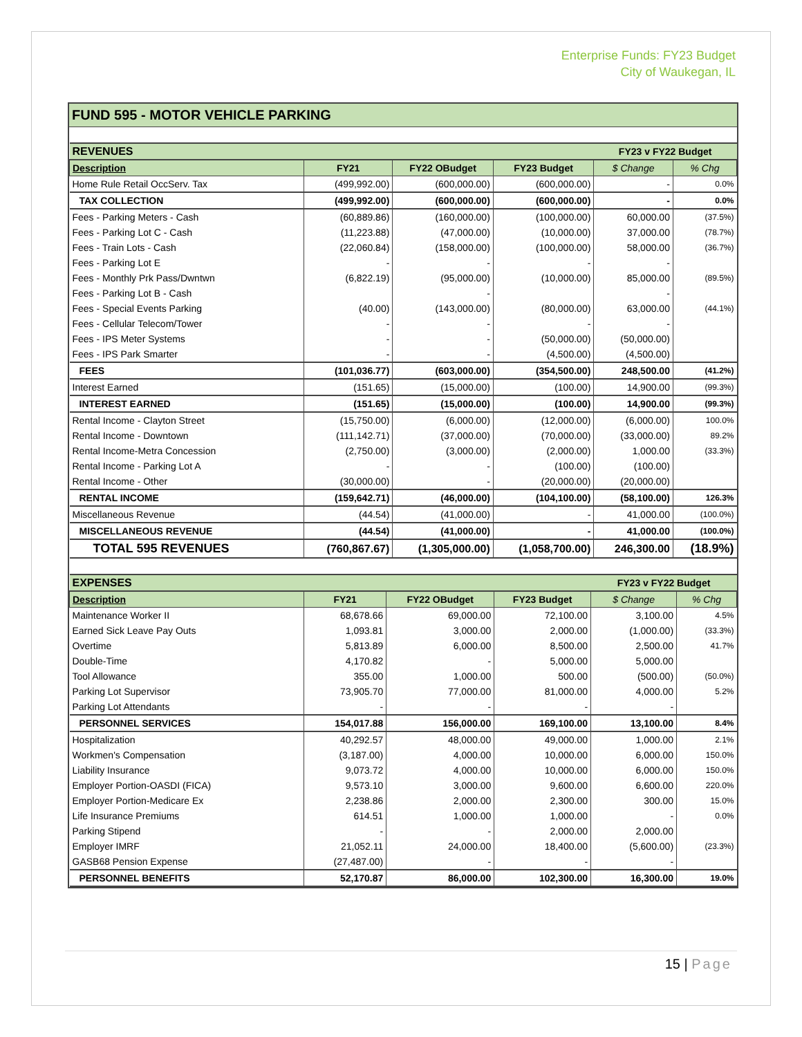Enterprise Funds: FY23 Budget
City of Waukegan, IL
FUND 595 - MOTOR VEHICLE PARKING
| REVENUES | | | | FY23 v FY22 Budget | |
| Description | FY21 | FY22 OBudget | FY23 Budget | $ Change | % Chg |
| Home Rule Retail OccServ. Tax | (499,992.00) | (600,000.00) | (600,000.00) | - | 0.0% |
| TAX COLLECTION | (499,992.00) | (600,000.00) | (600,000.00) | - | 0.0% |
| Fees - Parking Meters - Cash | (60,889.86) | (160,000.00) | (100,000.00) | 60,000.00 | (37.5%) |
| Fees - Parking Lot C - Cash | (11,223.88) | (47,000.00) | (10,000.00) | 37,000.00 | (78.7%) |
| Fees - Train Lots - Cash | (22,060.84) | (158,000.00) | (100,000.00) | 58,000.00 | (36.7%) |
| Fees - Parking Lot E | - | - | - | - | |
| Fees - Monthly Prk Pass/Dwntwn | (6,822.19) | (95,000.00) | (10,000.00) | 85,000.00 | (89.5%) |
| Fees - Parking Lot B - Cash | | - | | - | |
| Fees - Special Events Parking | (40.00) | (143,000.00) | (80,000.00) | 63,000.00 | (44.1%) |
| Fees - Cellular Telecom/Tower | - | - | - | - | |
| Fees - IPS Meter Systems | - | - | (50,000.00) | (50,000.00) | |
| Fees - IPS Park Smarter | - | - | (4,500.00) | (4,500.00) | |
| FEES | (101,036.77) | (603,000.00) | (354,500.00) | 248,500.00 | (41.2%) |
| Interest Earned | (151.65) | (15,000.00) | (100.00) | 14,900.00 | (99.3%) |
| INTEREST EARNED | (151.65) | (15,000.00) | (100.00) | 14,900.00 | (99.3%) |
| Rental Income - Clayton Street | (15,750.00) | (6,000.00) | (12,000.00) | (6,000.00) | 100.0% |
| Rental Income - Downtown | (111,142.71) | (37,000.00) | (70,000.00) | (33,000.00) | 89.2% |
| Rental Income-Metra Concession | (2,750.00) | (3,000.00) | (2,000.00) | 1,000.00 | (33.3%) |
| Rental Income - Parking Lot A | - | - | (100.00) | (100.00) | |
| Rental Income - Other | (30,000.00) | - | (20,000.00) | (20,000.00) | |
| RENTAL INCOME | (159,642.71) | (46,000.00) | (104,100.00) | (58,100.00) | 126.3% |
| Miscellaneous Revenue | (44.54) | (41,000.00) | - | 41,000.00 | (100.0%) |
| MISCELLANEOUS REVENUE | (44.54) | (41,000.00) | - | 41,000.00 | (100.0%) |
| TOTAL 595 REVENUES | (760,867.67) | (1,305,000.00) | (1,058,700.00) | 246,300.00 | (18.9%) |
| EXPENSES | | | | FY23 v FY22 Budget | |
| Description | FY21 | FY22 OBudget | FY23 Budget | $ Change | % Chg |
| Maintenance Worker II | 68,678.66 | 69,000.00 | 72,100.00 | 3,100.00 | 4.5% |
| Earned Sick Leave Pay Outs | 1,093.81 | 3,000.00 | 2,000.00 | (1,000.00) | (33.3%) |
| Overtime | 5,813.89 | 6,000.00 | 8,500.00 | 2,500.00 | 41.7% |
| Double-Time | 4,170.82 | - | 5,000.00 | 5,000.00 | |
| Tool Allowance | 355.00 | 1,000.00 | 500.00 | (500.00) | (50.0%) |
| Parking Lot Supervisor | 73,905.70 | 77,000.00 | 81,000.00 | 4,000.00 | 5.2% |
| Parking Lot Attendants | - | - | - | - | |
| PERSONNEL SERVICES | 154,017.88 | 156,000.00 | 169,100.00 | 13,100.00 | 8.4% |
| Hospitalization | 40,292.57 | 48,000.00 | 49,000.00 | 1,000.00 | 2.1% |
| Workmen's Compensation | (3,187.00) | 4,000.00 | 10,000.00 | 6,000.00 | 150.0% |
| Liability Insurance | 9,073.72 | 4,000.00 | 10,000.00 | 6,000.00 | 150.0% |
| Employer Portion-OASDI (FICA) | 9,573.10 | 3,000.00 | 9,600.00 | 6,600.00 | 220.0% |
| Employer Portion-Medicare Ex | 2,238.86 | 2,000.00 | 2,300.00 | 300.00 | 15.0% |
| Life Insurance Premiums | 614.51 | 1,000.00 | 1,000.00 | - | 0.0% |
| Parking Stipend | - | - | 2,000.00 | 2,000.00 | |
| Employer IMRF | 21,052.11 | 24,000.00 | 18,400.00 | (5,600.00) | (23.3%) |
| GASB68 Pension Expense | (27,487.00) | - | - | - | |
| PERSONNEL BENEFITS | 52,170.87 | 86,000.00 | 102,300.00 | 16,300.00 | 19.0% |
15 | Page